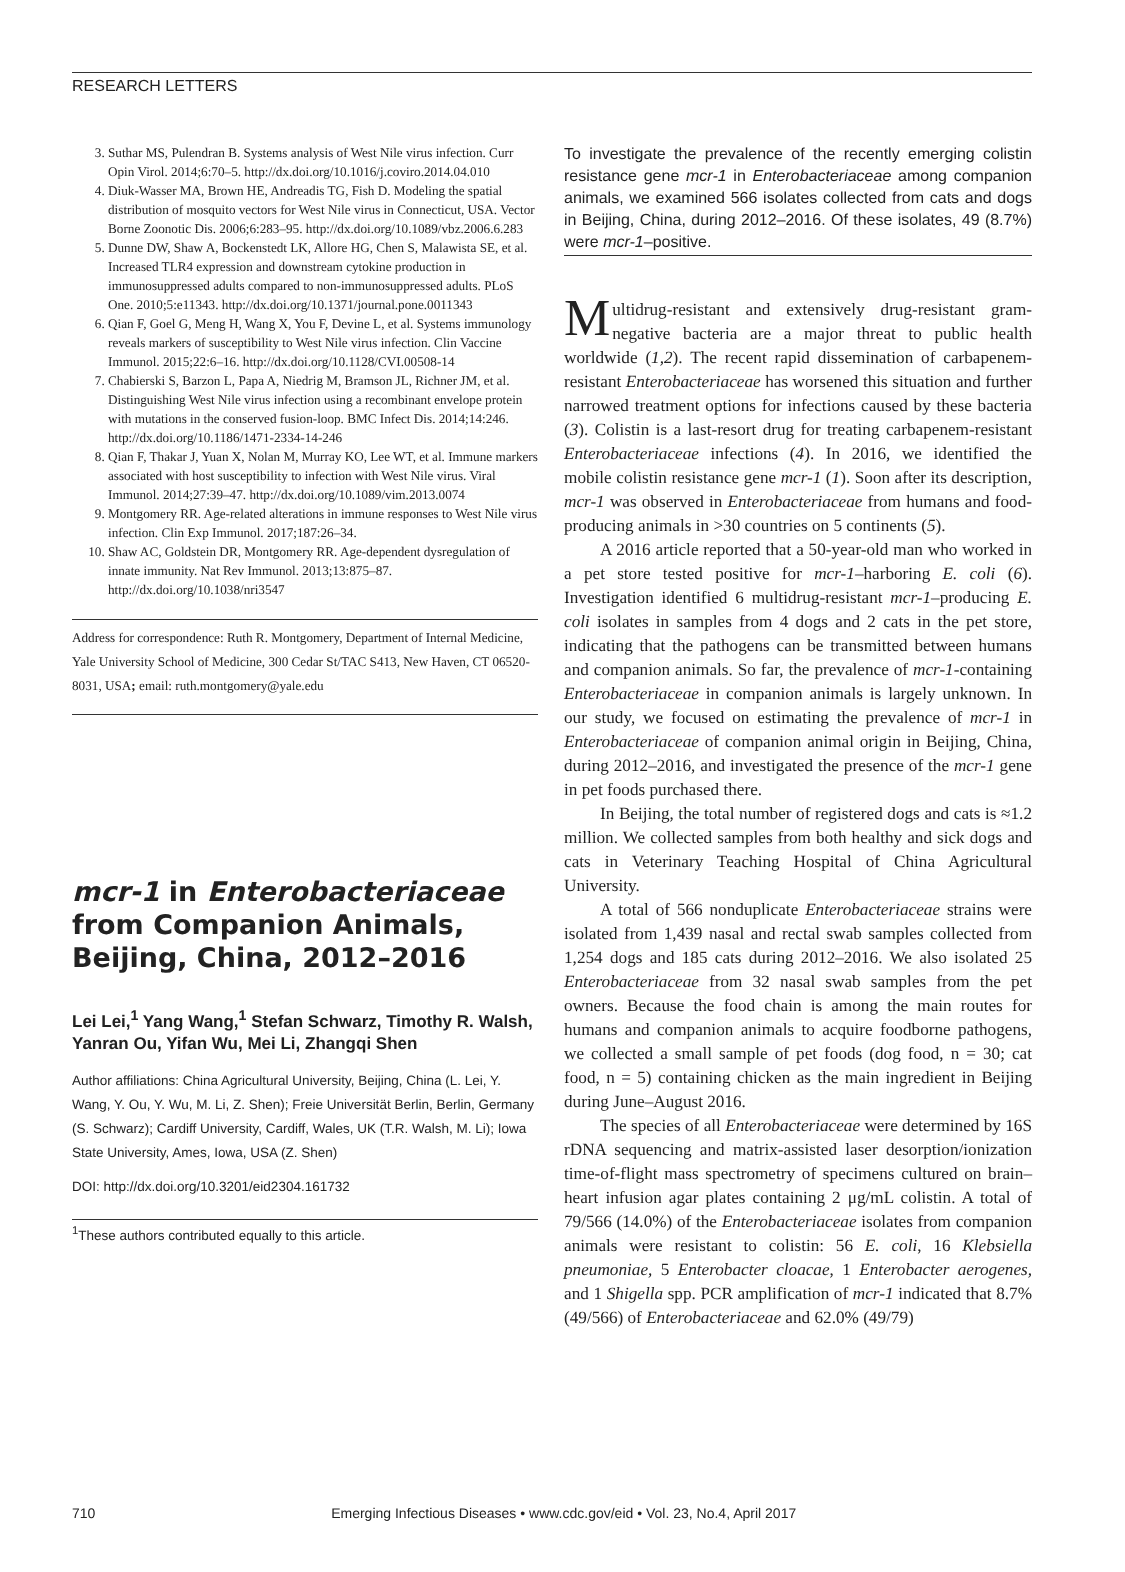RESEARCH LETTERS
3. Suthar MS, Pulendran B. Systems analysis of West Nile virus infection. Curr Opin Virol. 2014;6:70–5. http://dx.doi.org/10.1016/j.coviro.2014.04.010
4. Diuk-Wasser MA, Brown HE, Andreadis TG, Fish D. Modeling the spatial distribution of mosquito vectors for West Nile virus in Connecticut, USA. Vector Borne Zoonotic Dis. 2006;6:283–95. http://dx.doi.org/10.1089/vbz.2006.6.283
5. Dunne DW, Shaw A, Bockenstedt LK, Allore HG, Chen S, Malawista SE, et al. Increased TLR4 expression and downstream cytokine production in immunosuppressed adults compared to non-immunosuppressed adults. PLoS One. 2010;5:e11343. http://dx.doi.org/10.1371/journal.pone.0011343
6. Qian F, Goel G, Meng H, Wang X, You F, Devine L, et al. Systems immunology reveals markers of susceptibility to West Nile virus infection. Clin Vaccine Immunol. 2015;22:6–16. http://dx.doi.org/10.1128/CVI.00508-14
7. Chabierski S, Barzon L, Papa A, Niedrig M, Bramson JL, Richner JM, et al. Distinguishing West Nile virus infection using a recombinant envelope protein with mutations in the conserved fusion-loop. BMC Infect Dis. 2014;14:246. http://dx.doi.org/10.1186/1471-2334-14-246
8. Qian F, Thakar J, Yuan X, Nolan M, Murray KO, Lee WT, et al. Immune markers associated with host susceptibility to infection with West Nile virus. Viral Immunol. 2014;27:39–47. http://dx.doi.org/10.1089/vim.2013.0074
9. Montgomery RR. Age-related alterations in immune responses to West Nile virus infection. Clin Exp Immunol. 2017;187:26–34.
10. Shaw AC, Goldstein DR, Montgomery RR. Age-dependent dysregulation of innate immunity. Nat Rev Immunol. 2013;13:875–87. http://dx.doi.org/10.1038/nri3547
Address for correspondence: Ruth R. Montgomery, Department of Internal Medicine, Yale University School of Medicine, 300 Cedar St/TAC S413, New Haven, CT 06520-8031, USA; email: ruth.montgomery@yale.edu
mcr-1 in Enterobacteriaceae from Companion Animals, Beijing, China, 2012–2016
Lei Lei,<sup>1</sup> Yang Wang,<sup>1</sup> Stefan Schwarz, Timothy R. Walsh, Yanran Ou, Yifan Wu, Mei Li, Zhangqi Shen
Author affiliations: China Agricultural University, Beijing, China (L. Lei, Y. Wang, Y. Ou, Y. Wu, M. Li, Z. Shen); Freie Universität Berlin, Berlin, Germany (S. Schwarz); Cardiff University, Cardiff, Wales, UK (T.R. Walsh, M. Li); Iowa State University, Ames, Iowa, USA (Z. Shen)
DOI: http://dx.doi.org/10.3201/eid2304.161732
<sup>1</sup> These authors contributed equally to this article.
To investigate the prevalence of the recently emerging colistin resistance gene mcr-1 in Enterobacteriaceae among companion animals, we examined 566 isolates collected from cats and dogs in Beijing, China, during 2012–2016. Of these isolates, 49 (8.7%) were mcr-1–positive.
Multidrug-resistant and extensively drug-resistant gram-negative bacteria are a major threat to public health worldwide (1,2). The recent rapid dissemination of carbapenem-resistant Enterobacteriaceae has worsened this situation and further narrowed treatment options for infections caused by these bacteria (3). Colistin is a last-resort drug for treating carbapenem-resistant Enterobacteriaceae infections (4). In 2016, we identified the mobile colistin resistance gene mcr-1 (1). Soon after its description, mcr-1 was observed in Enterobacteriaceae from humans and food-producing animals in >30 countries on 5 continents (5).
A 2016 article reported that a 50-year-old man who worked in a pet store tested positive for mcr-1–harboring E. coli (6). Investigation identified 6 multidrug-resistant mcr-1–producing E. coli isolates in samples from 4 dogs and 2 cats in the pet store, indicating that the pathogens can be transmitted between humans and companion animals. So far, the prevalence of mcr-1-containing Enterobacteriaceae in companion animals is largely unknown. In our study, we focused on estimating the prevalence of mcr-1 in Enterobacteriaceae of companion animal origin in Beijing, China, during 2012–2016, and investigated the presence of the mcr-1 gene in pet foods purchased there.
In Beijing, the total number of registered dogs and cats is ≈1.2 million. We collected samples from both healthy and sick dogs and cats in Veterinary Teaching Hospital of China Agricultural University.
A total of 566 nonduplicate Enterobacteriaceae strains were isolated from 1,439 nasal and rectal swab samples collected from 1,254 dogs and 185 cats during 2012–2016. We also isolated 25 Enterobacteriaceae from 32 nasal swab samples from the pet owners. Because the food chain is among the main routes for humans and companion animals to acquire foodborne pathogens, we collected a small sample of pet foods (dog food, n = 30; cat food, n = 5) containing chicken as the main ingredient in Beijing during June–August 2016.
The species of all Enterobacteriaceae were determined by 16S rDNA sequencing and matrix-assisted laser desorption/ionization time-of-flight mass spectrometry of specimens cultured on brain–heart infusion agar plates containing 2 μg/mL colistin. A total of 79/566 (14.0%) of the Enterobacteriaceae isolates from companion animals were resistant to colistin: 56 E. coli, 16 Klebsiella pneumoniae, 5 Enterobacter cloacae, 1 Enterobacter aerogenes, and 1 Shigella spp. PCR amplification of mcr-1 indicated that 8.7% (49/566) of Enterobacteriaceae and 62.0% (49/79)
710 Emerging Infectious Diseases • www.cdc.gov/eid • Vol. 23, No.4, April 2017